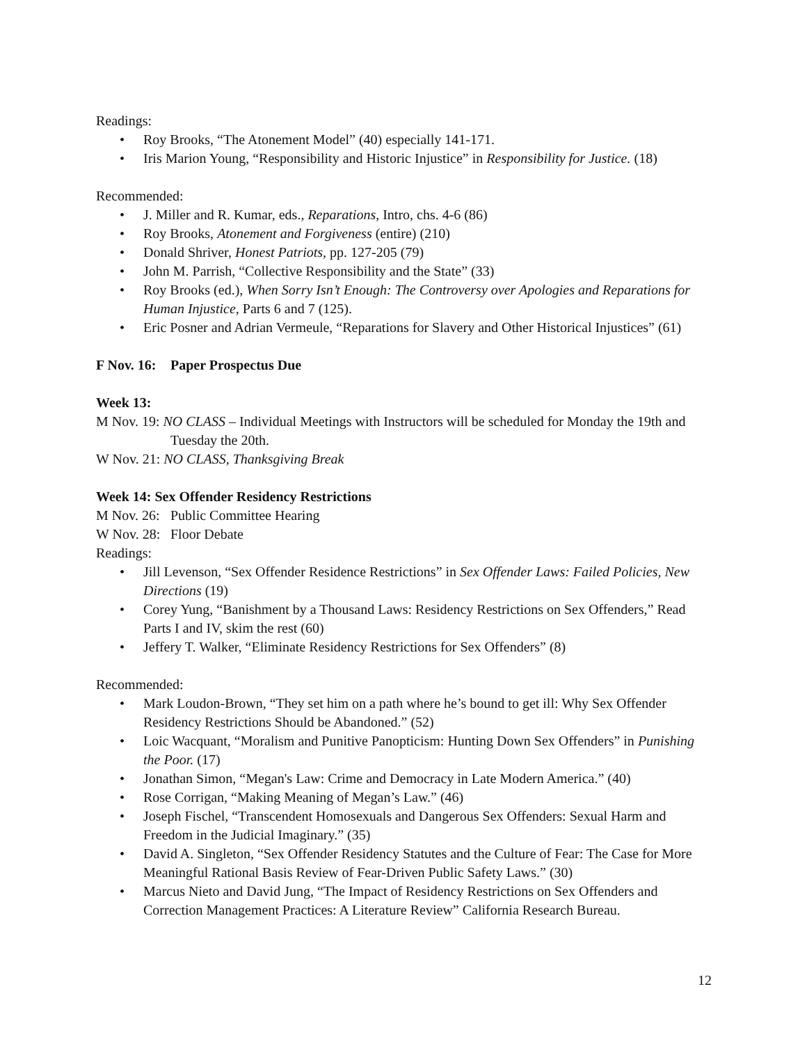Readings:
• Roy Brooks, “The Atonement Model” (40) especially 141-171.
• Iris Marion Young, “Responsibility and Historic Injustice” in Responsibility for Justice. (18)
Recommended:
• J. Miller and R. Kumar, eds., Reparations, Intro, chs. 4-6 (86)
• Roy Brooks, Atonement and Forgiveness (entire) (210)
• Donald Shriver, Honest Patriots, pp. 127-205 (79)
• John M. Parrish, “Collective Responsibility and the State” (33)
• Roy Brooks (ed.), When Sorry Isn’t Enough: The Controversy over Apologies and Reparations for Human Injustice, Parts 6 and 7 (125).
• Eric Posner and Adrian Vermeule, “Reparations for Slavery and Other Historical Injustices” (61)
F Nov. 16: Paper Prospectus Due
Week 13:
M Nov. 19: NO CLASS – Individual Meetings with Instructors will be scheduled for Monday the 19th and Tuesday the 20th.
W Nov. 21: NO CLASS, Thanksgiving Break
Week 14: Sex Offender Residency Restrictions
M Nov. 26: Public Committee Hearing
W Nov. 28: Floor Debate
Readings:
• Jill Levenson, “Sex Offender Residence Restrictions” in Sex Offender Laws: Failed Policies, New Directions (19)
• Corey Yung, “Banishment by a Thousand Laws: Residency Restrictions on Sex Offenders,” Read Parts I and IV, skim the rest (60)
• Jeffery T. Walker, “Eliminate Residency Restrictions for Sex Offenders” (8)
Recommended:
• Mark Loudon-Brown, “They set him on a path where he’s bound to get ill: Why Sex Offender Residency Restrictions Should be Abandoned.” (52)
• Loic Wacquant, “Moralism and Punitive Panopticism: Hunting Down Sex Offenders” in Punishing the Poor. (17)
• Jonathan Simon, “Megan's Law: Crime and Democracy in Late Modern America.” (40)
• Rose Corrigan, “Making Meaning of Megan’s Law.” (46)
• Joseph Fischel, “Transcendent Homosexuals and Dangerous Sex Offenders: Sexual Harm and Freedom in the Judicial Imaginary.” (35)
• David A. Singleton, “Sex Offender Residency Statutes and the Culture of Fear: The Case for More Meaningful Rational Basis Review of Fear-Driven Public Safety Laws.” (30)
• Marcus Nieto and David Jung, “The Impact of Residency Restrictions on Sex Offenders and Correction Management Practices: A Literature Review” California Research Bureau.
12